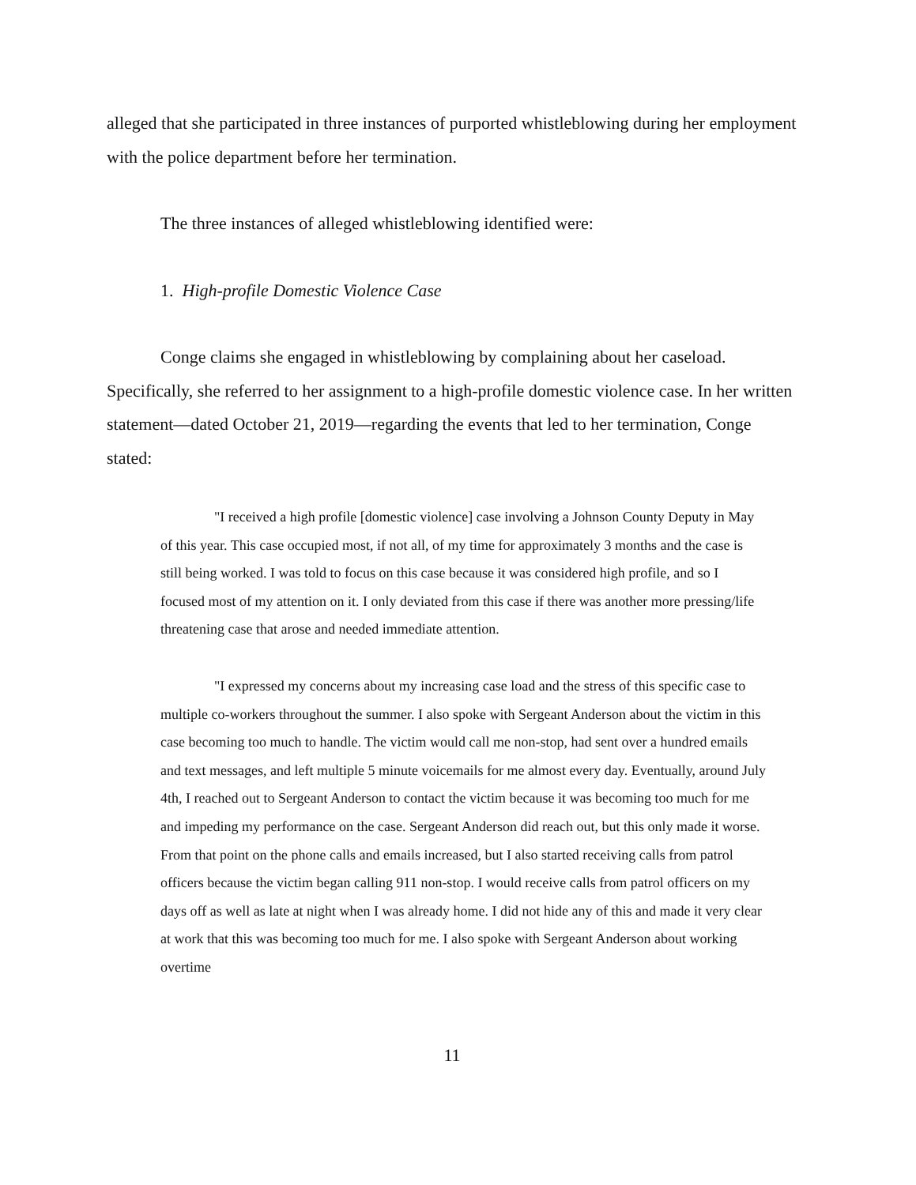alleged that she participated in three instances of purported whistleblowing during her employment with the police department before her termination.
The three instances of alleged whistleblowing identified were:
1. High-profile Domestic Violence Case
Conge claims she engaged in whistleblowing by complaining about her caseload. Specifically, she referred to her assignment to a high-profile domestic violence case. In her written statement—dated October 21, 2019—regarding the events that led to her termination, Conge stated:
"I received a high profile [domestic violence] case involving a Johnson County Deputy in May of this year. This case occupied most, if not all, of my time for approximately 3 months and the case is still being worked. I was told to focus on this case because it was considered high profile, and so I focused most of my attention on it. I only deviated from this case if there was another more pressing/life threatening case that arose and needed immediate attention.
"I expressed my concerns about my increasing case load and the stress of this specific case to multiple co-workers throughout the summer. I also spoke with Sergeant Anderson about the victim in this case becoming too much to handle. The victim would call me non-stop, had sent over a hundred emails and text messages, and left multiple 5 minute voicemails for me almost every day. Eventually, around July 4th, I reached out to Sergeant Anderson to contact the victim because it was becoming too much for me and impeding my performance on the case. Sergeant Anderson did reach out, but this only made it worse. From that point on the phone calls and emails increased, but I also started receiving calls from patrol officers because the victim began calling 911 non-stop. I would receive calls from patrol officers on my days off as well as late at night when I was already home. I did not hide any of this and made it very clear at work that this was becoming too much for me. I also spoke with Sergeant Anderson about working overtime
11